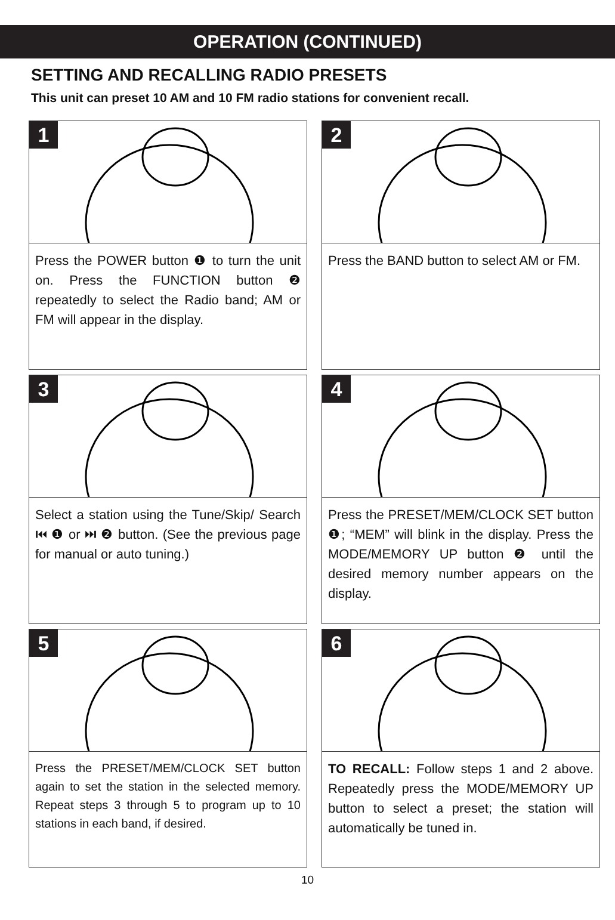OPERATION (CONTINUED)
SETTING AND RECALLING RADIO PRESETS
This unit can preset 10 AM and 10 FM radio stations for convenient recall.
1
Press the POWER button ❶ to turn the unit on. Press the FUNCTION button ❷ repeatedly to select the Radio band; AM or FM will appear in the display.
2
Press the BAND button to select AM or FM.
3
Select a station using the Tune/Skip/ Search ⏮ ❶ or ⏭ ❷ button. (See the previous page for manual or auto tuning.)
4
Press the PRESET/MEM/CLOCK SET button ❶; “MEM” will blink in the display. Press the MODE/MEMORY UP button ❷ until the desired memory number appears on the display.
5
Press the PRESET/MEM/CLOCK SET button again to set the station in the selected memory. Repeat steps 3 through 5 to program up to 10 stations in each band, if desired.
6
TO RECALL: Follow steps 1 and 2 above. Repeatedly press the MODE/MEMORY UP button to select a preset; the station will automatically be tuned in.
10